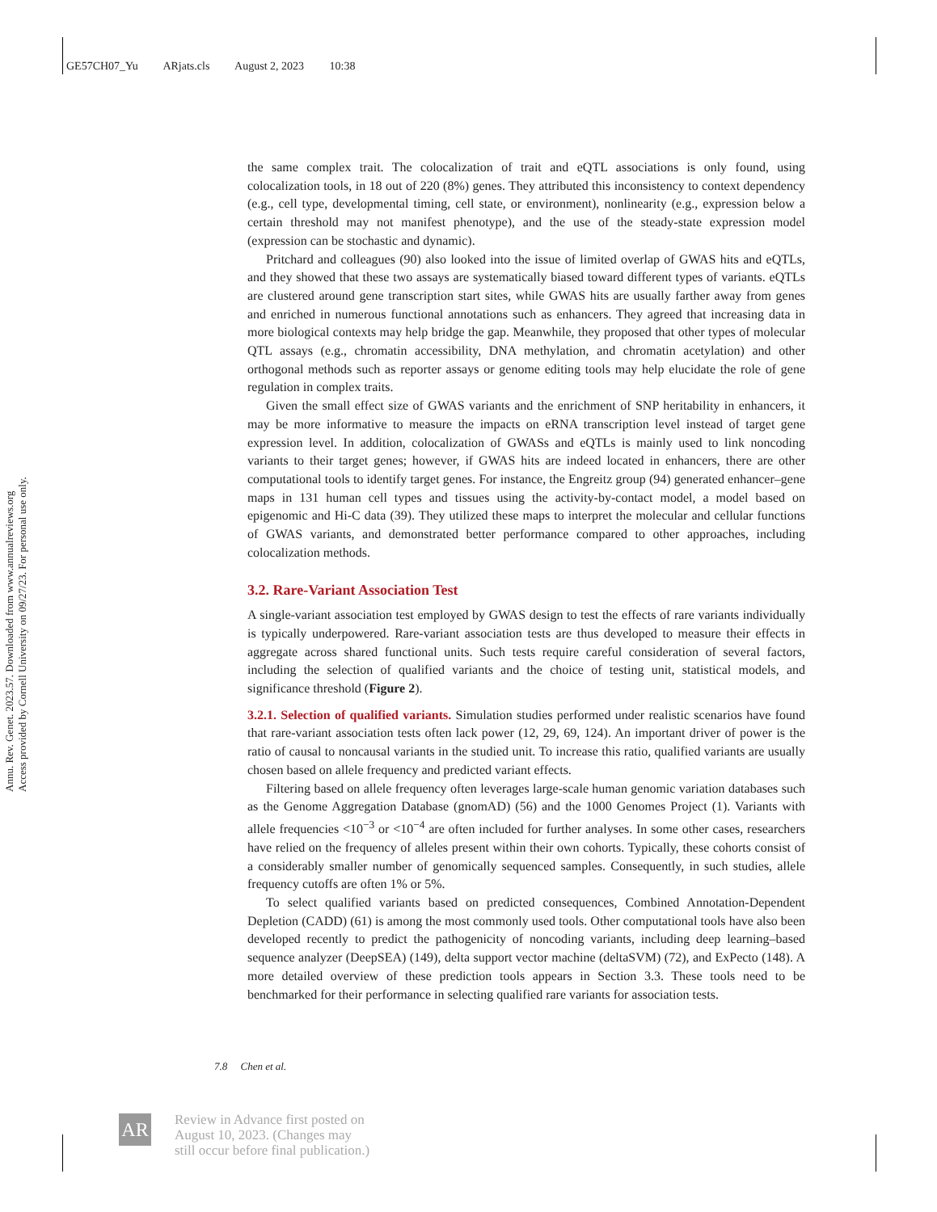GE57CH07_Yu ARjats.cls August 2, 2023 10:38
Annu. Rev. Genet. 2023.57. Downloaded from www.annualreviews.org
Access provided by Cornell University on 09/27/23. For personal use only.
the same complex trait. The colocalization of trait and eQTL associations is only found, using colocalization tools, in 18 out of 220 (8%) genes. They attributed this inconsistency to context dependency (e.g., cell type, developmental timing, cell state, or environment), nonlinearity (e.g., expression below a certain threshold may not manifest phenotype), and the use of the steady-state expression model (expression can be stochastic and dynamic).
Pritchard and colleagues (90) also looked into the issue of limited overlap of GWAS hits and eQTLs, and they showed that these two assays are systematically biased toward different types of variants. eQTLs are clustered around gene transcription start sites, while GWAS hits are usually farther away from genes and enriched in numerous functional annotations such as enhancers. They agreed that increasing data in more biological contexts may help bridge the gap. Meanwhile, they proposed that other types of molecular QTL assays (e.g., chromatin accessibility, DNA methylation, and chromatin acetylation) and other orthogonal methods such as reporter assays or genome editing tools may help elucidate the role of gene regulation in complex traits.
Given the small effect size of GWAS variants and the enrichment of SNP heritability in enhancers, it may be more informative to measure the impacts on eRNA transcription level instead of target gene expression level. In addition, colocalization of GWASs and eQTLs is mainly used to link noncoding variants to their target genes; however, if GWAS hits are indeed located in enhancers, there are other computational tools to identify target genes. For instance, the Engreitz group (94) generated enhancer–gene maps in 131 human cell types and tissues using the activity-by-contact model, a model based on epigenomic and Hi-C data (39). They utilized these maps to interpret the molecular and cellular functions of GWAS variants, and demonstrated better performance compared to other approaches, including colocalization methods.
3.2. Rare-Variant Association Test
A single-variant association test employed by GWAS design to test the effects of rare variants individually is typically underpowered. Rare-variant association tests are thus developed to measure their effects in aggregate across shared functional units. Such tests require careful consideration of several factors, including the selection of qualified variants and the choice of testing unit, statistical models, and significance threshold (Figure 2).
3.2.1. Selection of qualified variants.
Simulation studies performed under realistic scenarios have found that rare-variant association tests often lack power (12, 29, 69, 124). An important driver of power is the ratio of causal to noncausal variants in the studied unit. To increase this ratio, qualified variants are usually chosen based on allele frequency and predicted variant effects.
Filtering based on allele frequency often leverages large-scale human genomic variation databases such as the Genome Aggregation Database (gnomAD) (56) and the 1000 Genomes Project (1). Variants with allele frequencies <10<sup>−3</sup> or <10<sup>−4</sup> are often included for further analyses. In some other cases, researchers have relied on the frequency of alleles present within their own cohorts. Typically, these cohorts consist of a considerably smaller number of genomically sequenced samples. Consequently, in such studies, allele frequency cutoffs are often 1% or 5%.
To select qualified variants based on predicted consequences, Combined Annotation-Dependent Depletion (CADD) (61) is among the most commonly used tools. Other computational tools have also been developed recently to predict the pathogenicity of noncoding variants, including deep learning–based sequence analyzer (DeepSEA) (149), delta support vector machine (deltaSVM) (72), and ExPecto (148). A more detailed overview of these prediction tools appears in Section 3.3. These tools need to be benchmarked for their performance in selecting qualified rare variants for association tests.
7.8 Chen et al.
AR
Review in Advance first posted on
August 10, 2023. (Changes may
still occur before final publication.)